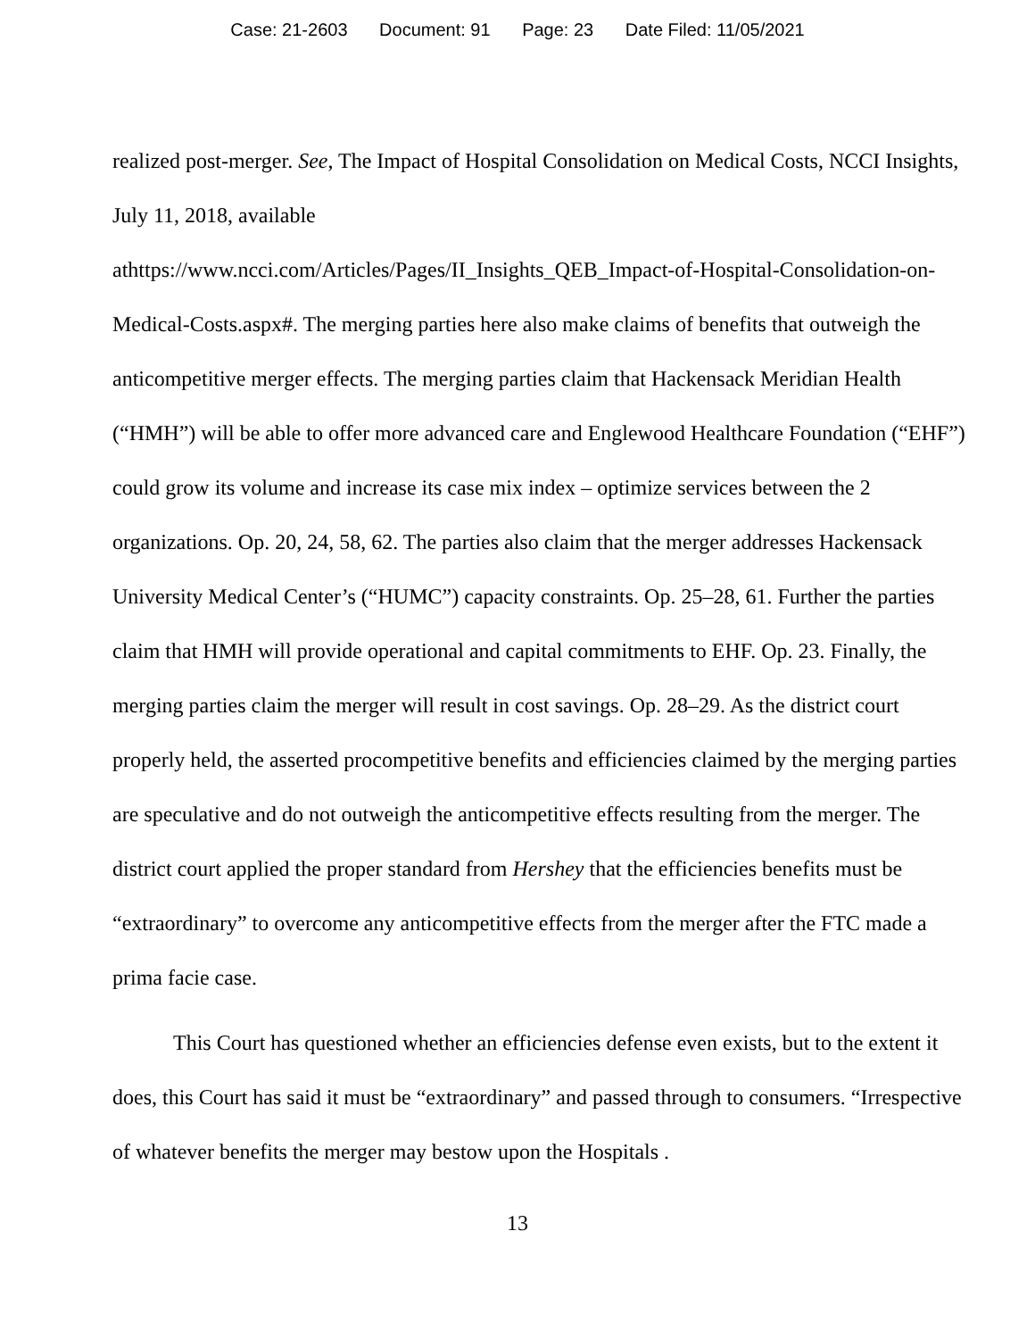Case: 21-2603 Document: 91 Page: 23 Date Filed: 11/05/2021
realized post-merger. See, The Impact of Hospital Consolidation on Medical Costs, NCCI Insights, July 11, 2018, available
athttps://www.ncci.com/Articles/Pages/II_Insights_QEB_Impact-of-Hospital-Consolidation-on-Medical-Costs.aspx#. The merging parties here also make claims of benefits that outweigh the anticompetitive merger effects. The merging parties claim that Hackensack Meridian Health (“HMH”) will be able to offer more advanced care and Englewood Healthcare Foundation (“EHF”) could grow its volume and increase its case mix index – optimize services between the 2 organizations. Op. 20, 24, 58, 62. The parties also claim that the merger addresses Hackensack University Medical Center’s (“HUMC”) capacity constraints. Op. 25–28, 61. Further the parties claim that HMH will provide operational and capital commitments to EHF. Op. 23. Finally, the merging parties claim the merger will result in cost savings. Op. 28–29. As the district court properly held, the asserted procompetitive benefits and efficiencies claimed by the merging parties are speculative and do not outweigh the anticompetitive effects resulting from the merger. The district court applied the proper standard from Hershey that the efficiencies benefits must be “extraordinary” to overcome any anticompetitive effects from the merger after the FTC made a prima facie case.
This Court has questioned whether an efficiencies defense even exists, but to the extent it does, this Court has said it must be “extraordinary” and passed through to consumers. “Irrespective of whatever benefits the merger may bestow upon the Hospitals .
13